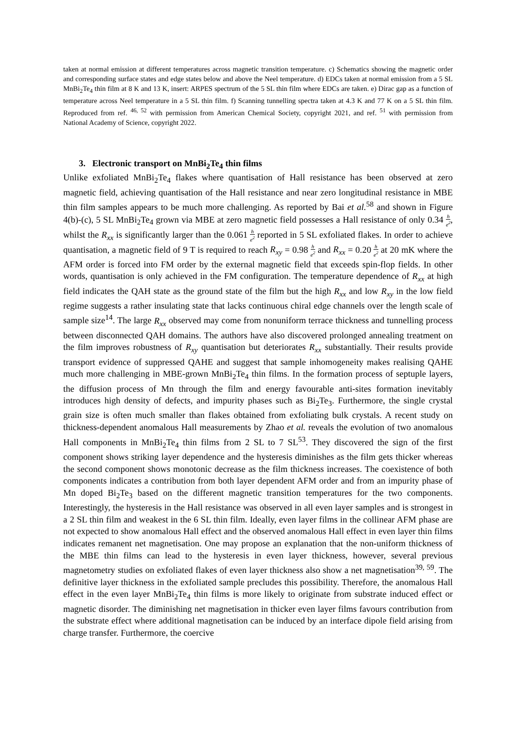taken at normal emission at different temperatures across magnetic transition temperature. c) Schematics showing the magnetic order and corresponding surface states and edge states below and above the Neel temperature. d) EDCs taken at normal emission from a 5 SL MnBi<sub>2</sub>Te<sub>4</sub> thin film at 8 K and 13 K, insert: ARPES spectrum of the 5 SL thin film where EDCs are taken. e) Dirac gap as a function of temperature across Neel temperature in a 5 SL thin film. f) Scanning tunnelling spectra taken at 4.3 K and 77 K on a 5 SL thin film. Reproduced from ref. <sup>46, 52</sup> with permission from American Chemical Society, copyright 2021, and ref. <sup>51</sup> with permission from National Academy of Science, copyright 2022.
3. Electronic transport on MnBi<sub>2</sub>Te<sub>4</sub> thin films
Unlike exfoliated MnBi<sub>2</sub>Te<sub>4</sub> flakes where quantisation of Hall resistance has been observed at zero magnetic field, achieving quantisation of the Hall resistance and near zero longitudinal resistance in MBE thin film samples appears to be much more challenging. As reported by Bai et al.<sup>58</sup> and shown in Figure 4(b)-(c), 5 SL MnBi<sub>2</sub>Te<sub>4</sub> grown via MBE at zero magnetic field possesses a Hall resistance of only 0.34 h e<sup>2</sup>, whilst the R<sub>xx</sub> is significantly larger than the 0.061 h e<sup>2</sup> reported in 5 SL exfoliated flakes. In order to achieve quantisation, a magnetic field of 9 T is required to reach R<sub>xy</sub> = 0.98 h e<sup>2</sup> and R<sub>xx</sub> = 0.20 h e<sup>2</sup> at 20 mK where the AFM order is forced into FM order by the external magnetic field that exceeds spin-flop fields. In other words, quantisation is only achieved in the FM configuration. The temperature dependence of R<sub>xx</sub> at high field indicates the QAH state as the ground state of the film but the high R<sub>xx</sub> and low R<sub>xy</sub> in the low field regime suggests a rather insulating state that lacks continuous chiral edge channels over the length scale of sample size<sup>14</sup>. The large R<sub>xx</sub> observed may come from nonuniform terrace thickness and tunnelling process between disconnected QAH domains. The authors have also discovered prolonged annealing treatment on the film improves robustness of R<sub>xy</sub> quantisation but deteriorates R<sub>xx</sub> substantially. Their results provide transport evidence of suppressed QAHE and suggest that sample inhomogeneity makes realising QAHE much more challenging in MBE-grown MnBi<sub>2</sub>Te<sub>4</sub> thin films. In the formation process of septuple layers, the diffusion process of Mn through the film and energy favourable anti-sites formation inevitably introduces high density of defects, and impurity phases such as Bi<sub>2</sub>Te<sub>3</sub>. Furthermore, the single crystal grain size is often much smaller than flakes obtained from exfoliating bulk crystals. A recent study on thickness-dependent anomalous Hall measurements by Zhao et al. reveals the evolution of two anomalous Hall components in MnBi<sub>2</sub>Te<sub>4</sub> thin films from 2 SL to 7 SL<sup>53</sup>. They discovered the sign of the first component shows striking layer dependence and the hysteresis diminishes as the film gets thicker whereas the second component shows monotonic decrease as the film thickness increases. The coexistence of both components indicates a contribution from both layer dependent AFM order and from an impurity phase of Mn doped Bi<sub>2</sub>Te<sub>3</sub> based on the different magnetic transition temperatures for the two components. Interestingly, the hysteresis in the Hall resistance was observed in all even layer samples and is strongest in a 2 SL thin film and weakest in the 6 SL thin film. Ideally, even layer films in the collinear AFM phase are not expected to show anomalous Hall effect and the observed anomalous Hall effect in even layer thin films indicates remanent net magnetisation. One may propose an explanation that the non-uniform thickness of the MBE thin films can lead to the hysteresis in even layer thickness, however, several previous magnetometry studies on exfoliated flakes of even layer thickness also show a net magnetisation<sup>39, 59</sup>. The definitive layer thickness in the exfoliated sample precludes this possibility. Therefore, the anomalous Hall effect in the even layer MnBi<sub>2</sub>Te<sub>4</sub> thin films is more likely to originate from substrate induced effect or magnetic disorder. The diminishing net magnetisation in thicker even layer films favours contribution from the substrate effect where additional magnetisation can be induced by an interface dipole field arising from charge transfer. Furthermore, the coercive